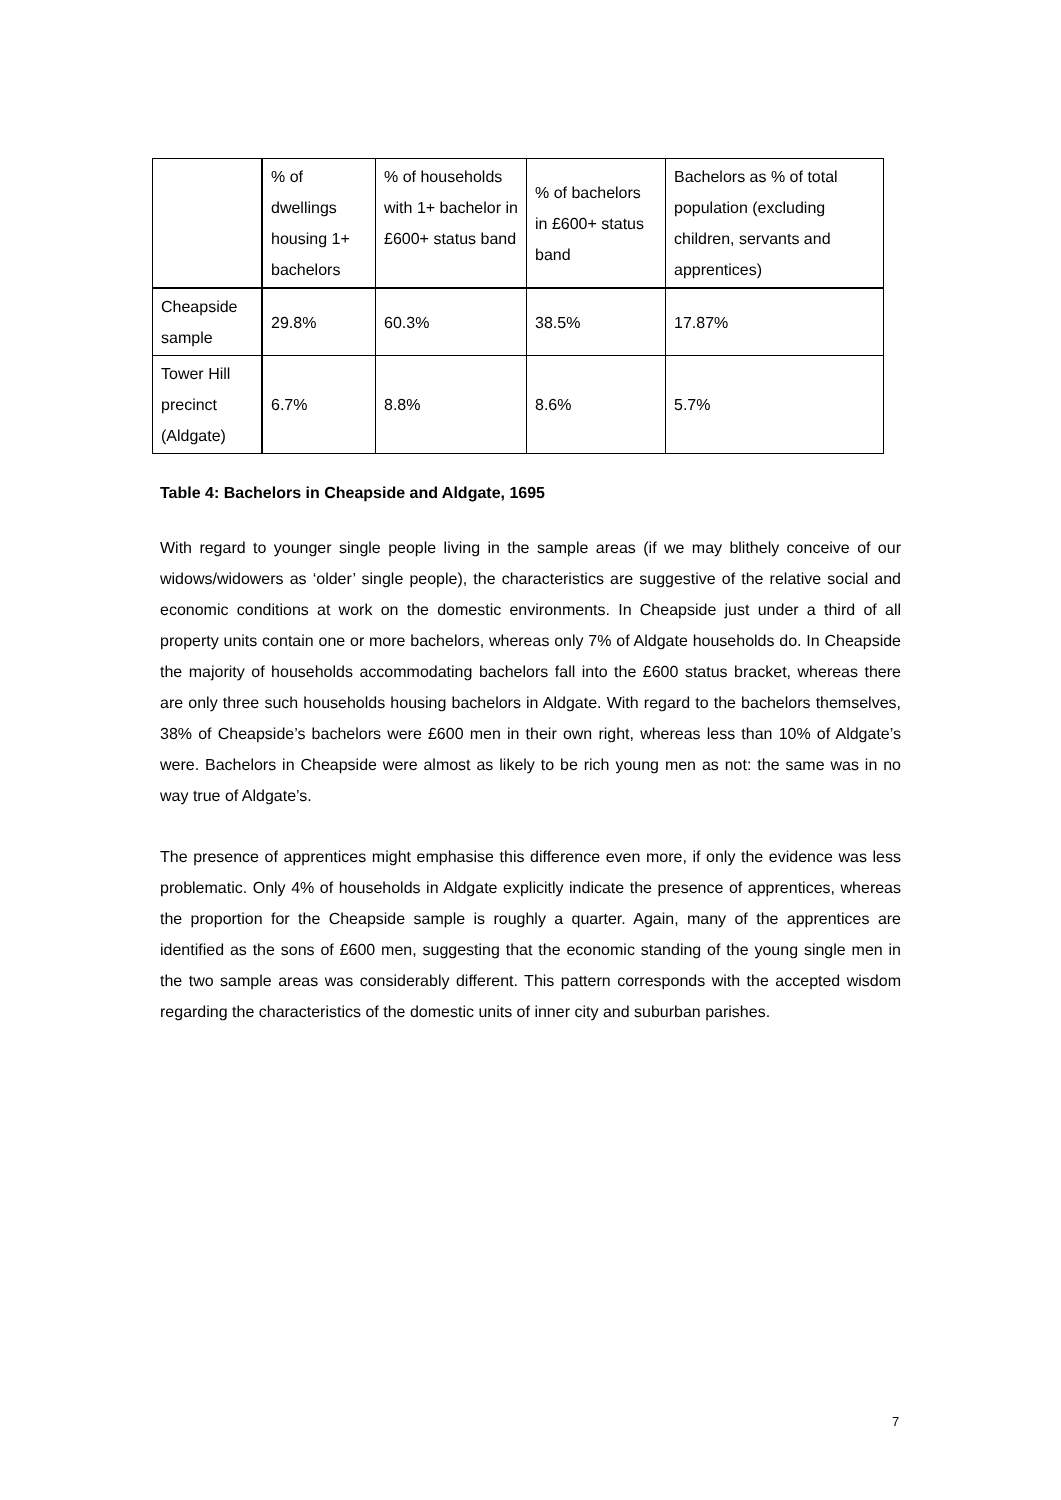| | % of dwellings housing 1+ bachelors | % of households with 1+ bachelor in £600+ status band | % of bachelors in £600+ status band | Bachelors as % of total population (excluding children, servants and apprentices) |
| --- | --- | --- | --- | --- |
| Cheapside sample | 29.8% | 60.3% | 38.5% | 17.87% |
| Tower Hill precinct (Aldgate) | 6.7% | 8.8% | 8.6% | 5.7% |
Table 4: Bachelors in Cheapside and Aldgate, 1695
With regard to younger single people living in the sample areas (if we may blithely conceive of our widows/widowers as ‘older’ single people), the characteristics are suggestive of the relative social and economic conditions at work on the domestic environments. In Cheapside just under a third of all property units contain one or more bachelors, whereas only 7% of Aldgate households do. In Cheapside the majority of households accommodating bachelors fall into the £600 status bracket, whereas there are only three such households housing bachelors in Aldgate. With regard to the bachelors themselves, 38% of Cheapside’s bachelors were £600 men in their own right, whereas less than 10% of Aldgate’s were. Bachelors in Cheapside were almost as likely to be rich young men as not: the same was in no way true of Aldgate’s.
The presence of apprentices might emphasise this difference even more, if only the evidence was less problematic. Only 4% of households in Aldgate explicitly indicate the presence of apprentices, whereas the proportion for the Cheapside sample is roughly a quarter. Again, many of the apprentices are identified as the sons of £600 men, suggesting that the economic standing of the young single men in the two sample areas was considerably different. This pattern corresponds with the accepted wisdom regarding the characteristics of the domestic units of inner city and suburban parishes.
7